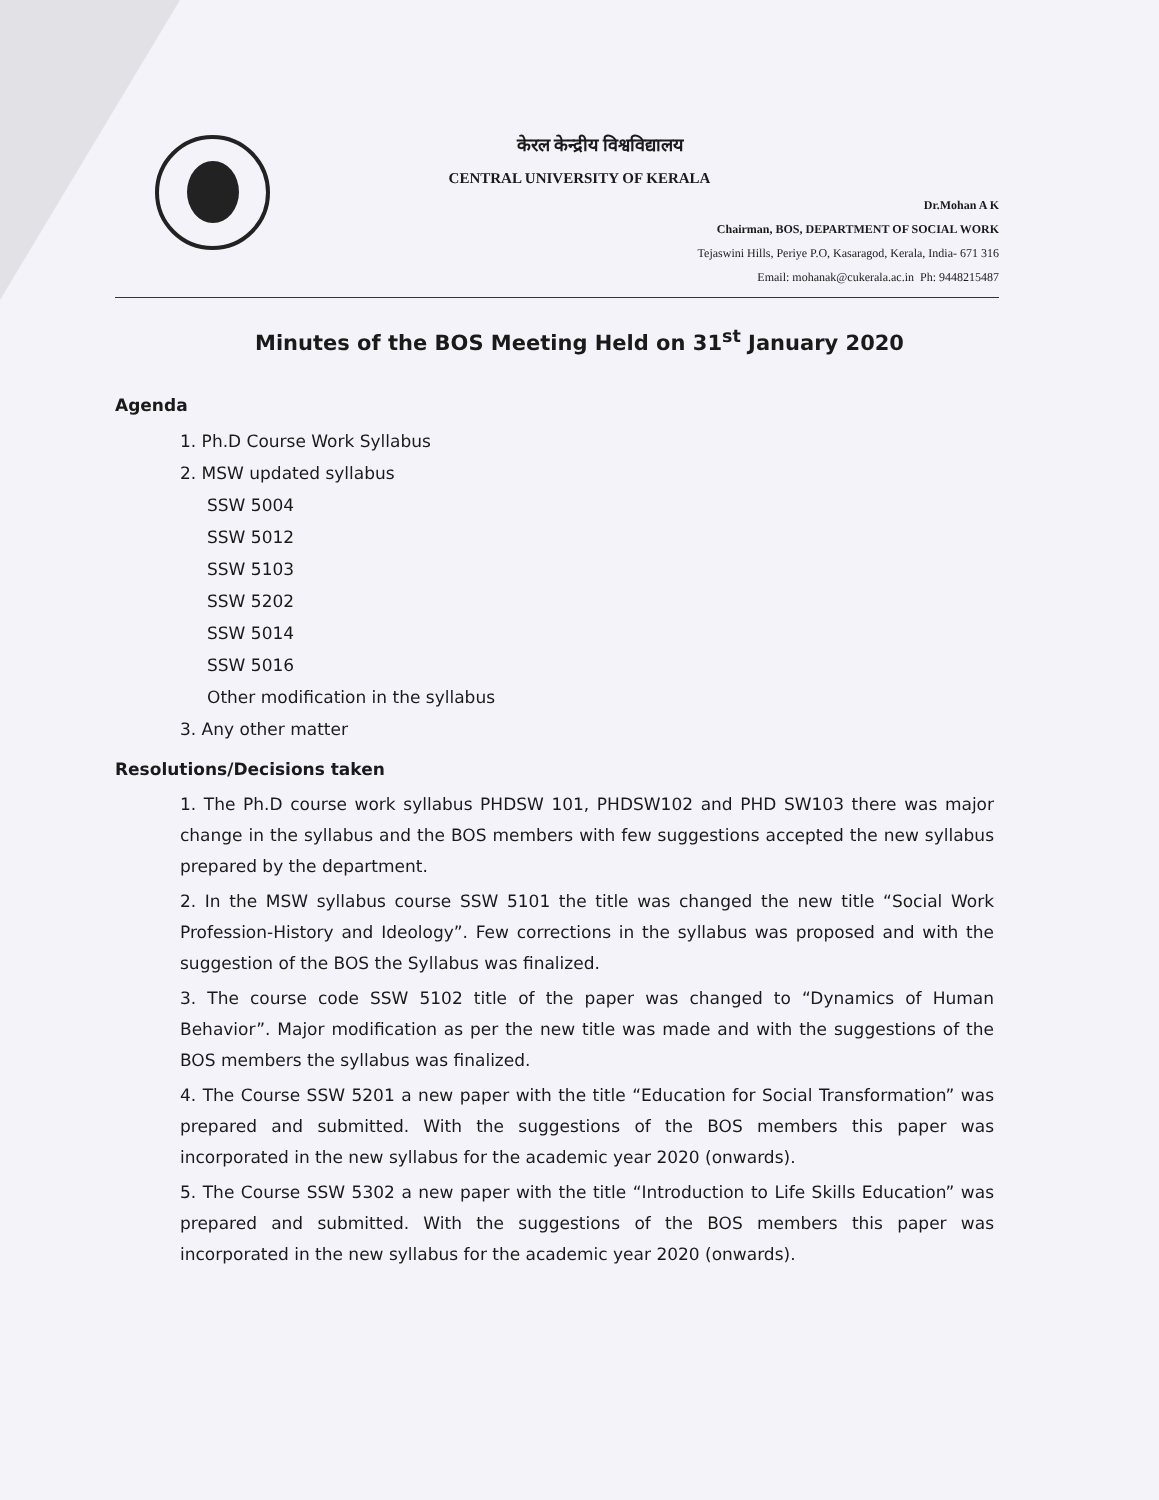केरल केन्द्रीय विश्वविद्यालय
CENTRAL UNIVERSITY OF KERALA
Dr.Mohan A K
Chairman, BOS, DEPARTMENT OF SOCIAL WORK
Tejaswini Hills, Periye P.O, Kasaragod, Kerala, India- 671 316
Email: mohanak@cukerala.ac.in Ph: 9448215487
Minutes of the BOS Meeting Held on 31<sup>st</sup> January 2020
Agenda
1. Ph.D Course Work Syllabus
2. MSW updated syllabus
SSW 5004
SSW 5012
SSW 5103
SSW 5202
SSW 5014
SSW 5016
Other modification in the syllabus
3. Any other matter
Resolutions/Decisions taken
1. The Ph.D course work syllabus PHDSW 101, PHDSW102 and PHD SW103 there was major change in the syllabus and the BOS members with few suggestions accepted the new syllabus prepared by the department.
2. In the MSW syllabus course SSW 5101 the title was changed the new title “Social Work Profession-History and Ideology”. Few corrections in the syllabus was proposed and with the suggestion of the BOS the Syllabus was finalized.
3. The course code SSW 5102 title of the paper was changed to “Dynamics of Human Behavior”. Major modification as per the new title was made and with the suggestions of the BOS members the syllabus was finalized.
4. The Course SSW 5201 a new paper with the title “Education for Social Transformation” was prepared and submitted. With the suggestions of the BOS members this paper was incorporated in the new syllabus for the academic year 2020 (onwards).
5. The Course SSW 5302 a new paper with the title “Introduction to Life Skills Education” was prepared and submitted. With the suggestions of the BOS members this paper was incorporated in the new syllabus for the academic year 2020 (onwards).